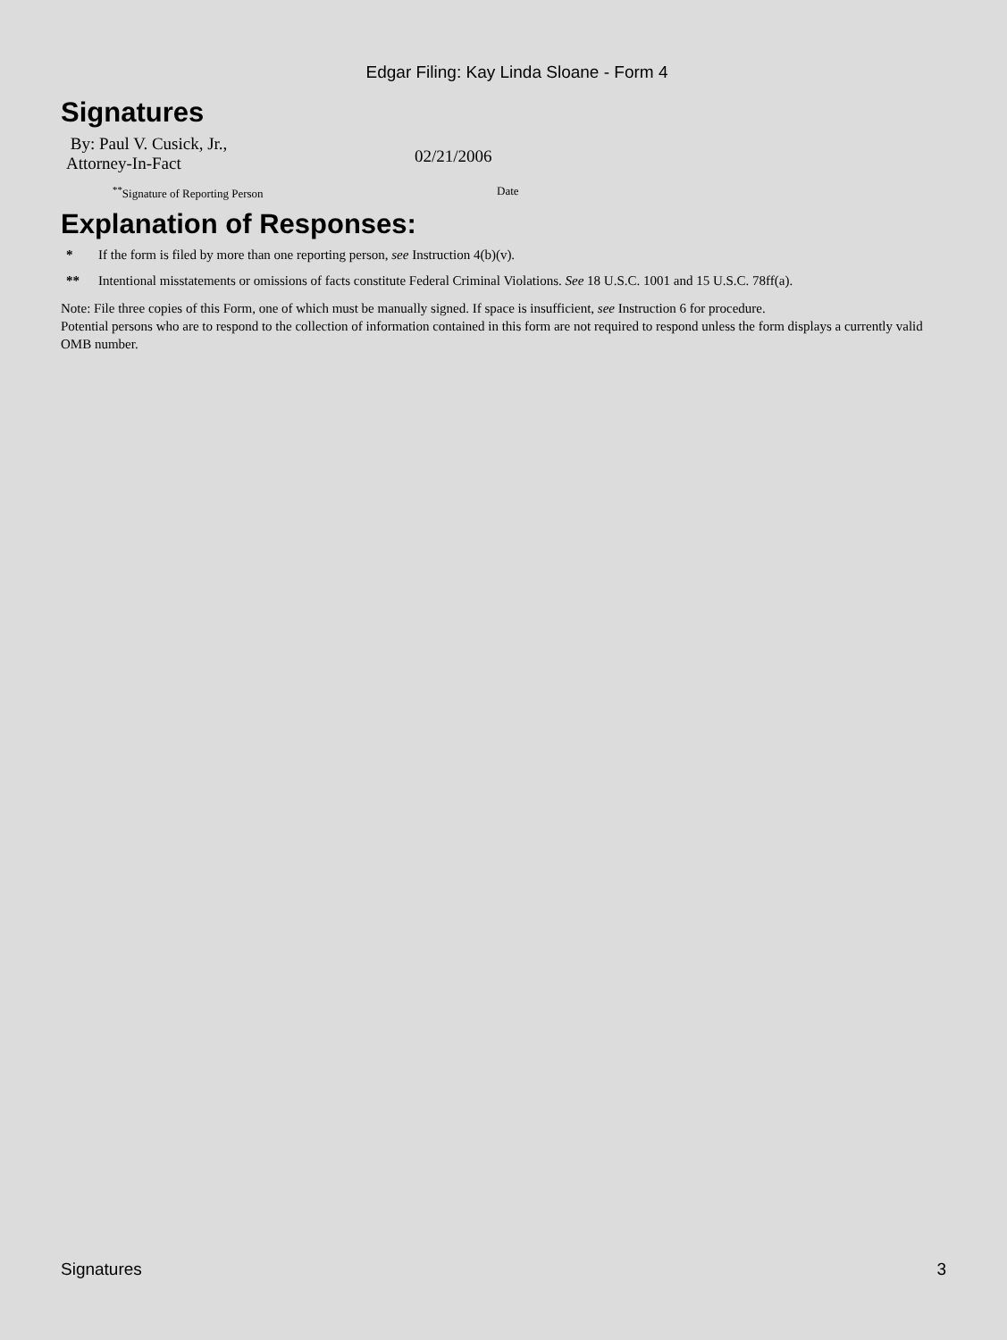Edgar Filing: Kay Linda Sloane - Form 4
Signatures
By: Paul V. Cusick, Jr.,
Attorney-In-Fact
02/21/2006
<sup>**</sup> Signature of Reporting Person Date
Explanation of Responses:
* If the form is filed by more than one reporting person, see Instruction 4(b)(v).
** Intentional misstatements or omissions of facts constitute Federal Criminal Violations. See 18 U.S.C. 1001 and 15 U.S.C. 78ff(a).
Note: File three copies of this Form, one of which must be manually signed. If space is insufficient, see Instruction 6 for procedure.
Potential persons who are to respond to the collection of information contained in this form are not required to respond unless the form displays a currently valid OMB number.
Signatures 3